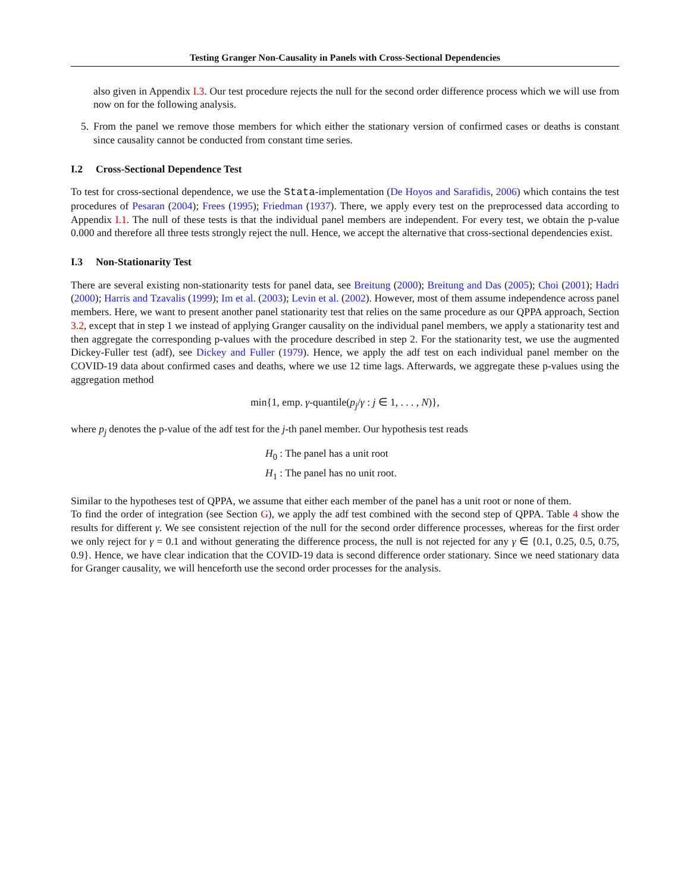Testing Granger Non-Causality in Panels with Cross-Sectional Dependencies
also given in Appendix I.3. Our test procedure rejects the null for the second order difference process which we will use from now on for the following analysis.
5. From the panel we remove those members for which either the stationary version of confirmed cases or deaths is constant since causality cannot be conducted from constant time series.
I.2 Cross-Sectional Dependence Test
To test for cross-sectional dependence, we use the Stata-implementation (De Hoyos and Sarafidis, 2006) which contains the test procedures of Pesaran (2004); Frees (1995); Friedman (1937). There, we apply every test on the preprocessed data according to Appendix I.1. The null of these tests is that the individual panel members are independent. For every test, we obtain the p-value 0.000 and therefore all three tests strongly reject the null. Hence, we accept the alternative that cross-sectional dependencies exist.
I.3 Non-Stationarity Test
There are several existing non-stationarity tests for panel data, see Breitung (2000); Breitung and Das (2005); Choi (2001); Hadri (2000); Harris and Tzavalis (1999); Im et al. (2003); Levin et al. (2002). However, most of them assume independence across panel members. Here, we want to present another panel stationarity test that relies on the same procedure as our QPPA approach, Section 3.2, except that in step 1 we instead of applying Granger causality on the individual panel members, we apply a stationarity test and then aggregate the corresponding p-values with the procedure described in step 2. For the stationarity test, we use the augmented Dickey-Fuller test (adf), see Dickey and Fuller (1979). Hence, we apply the adf test on each individual panel member on the COVID-19 data about confirmed cases and deaths, where we use 12 time lags. Afterwards, we aggregate these p-values using the aggregation method
min{1, emp. γ-quantile(p<sub>j</sub>/γ : j ∈ 1, . . . , N)},
where p<sub>j</sub> denotes the p-value of the adf test for the j-th panel member. Our hypothesis test reads
H<sub>0</sub> : The panel has a unit root
H<sub>1</sub> : The panel has no unit root.
Similar to the hypotheses test of QPPA, we assume that either each member of the panel has a unit root or none of them.
To find the order of integration (see Section G), we apply the adf test combined with the second step of QPPA. Table 4 show the results for different γ. We see consistent rejection of the null for the second order difference processes, whereas for the first order we only reject for γ = 0.1 and without generating the difference process, the null is not rejected for any γ ∈ {0.1, 0.25, 0.5, 0.75, 0.9}. Hence, we have clear indication that the COVID-19 data is second difference order stationary. Since we need stationary data for Granger causality, we will henceforth use the second order processes for the analysis.